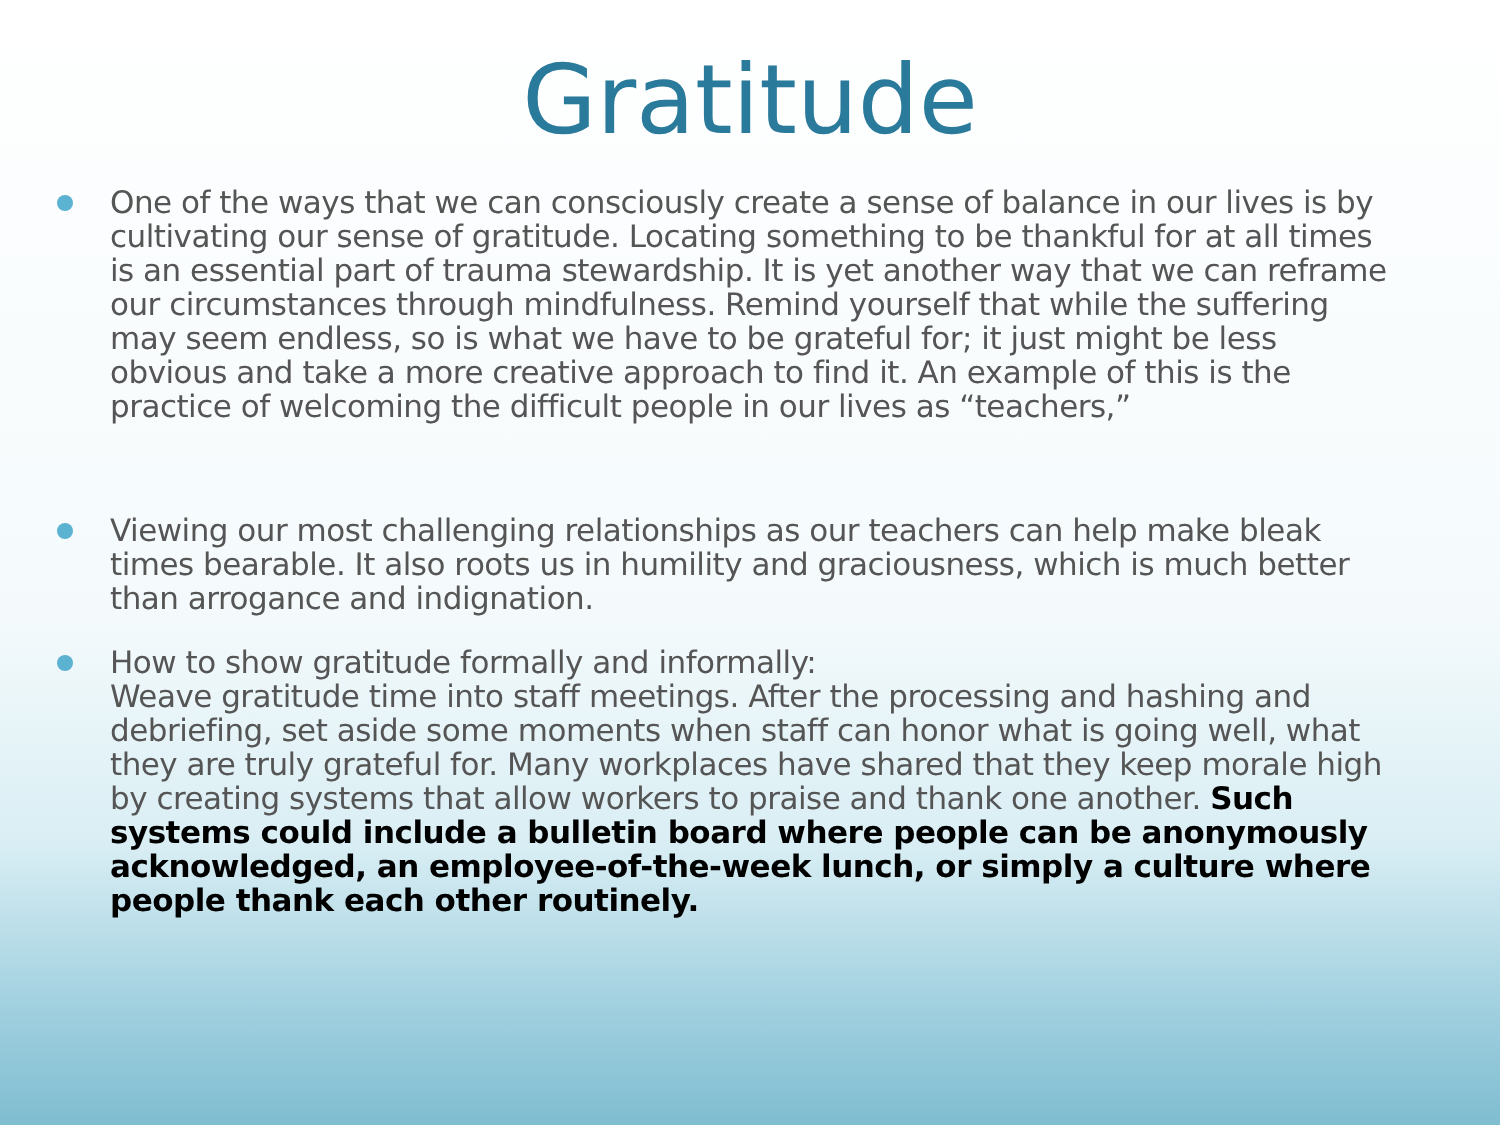Gratitude
One of the ways that we can consciously create a sense of balance in our lives is by cultivating our sense of gratitude. Locating something to be thankful for at all times is an essential part of trauma stewardship. It is yet another way that we can reframe our circumstances through mindfulness. Remind yourself that while the suffering may seem endless, so is what we have to be grateful for; it just might be less obvious and take a more creative approach to find it. An example of this is the practice of welcoming the difficult people in our lives as “teachers,”
Viewing our most challenging relationships as our teachers can help make bleak times bearable. It also roots us in humility and graciousness, which is much better than arrogance and indignation.
How to show gratitude formally and informally:
Weave gratitude time into staff meetings. After the processing and hashing and debriefing, set aside some moments when staff can honor what is going well, what they are truly grateful for. Many workplaces have shared that they keep morale high by creating systems that allow workers to praise and thank one another. Such systems could include a bulletin board where people can be anonymously acknowledged, an employee-of-the-week lunch, or simply a culture where people thank each other routinely.